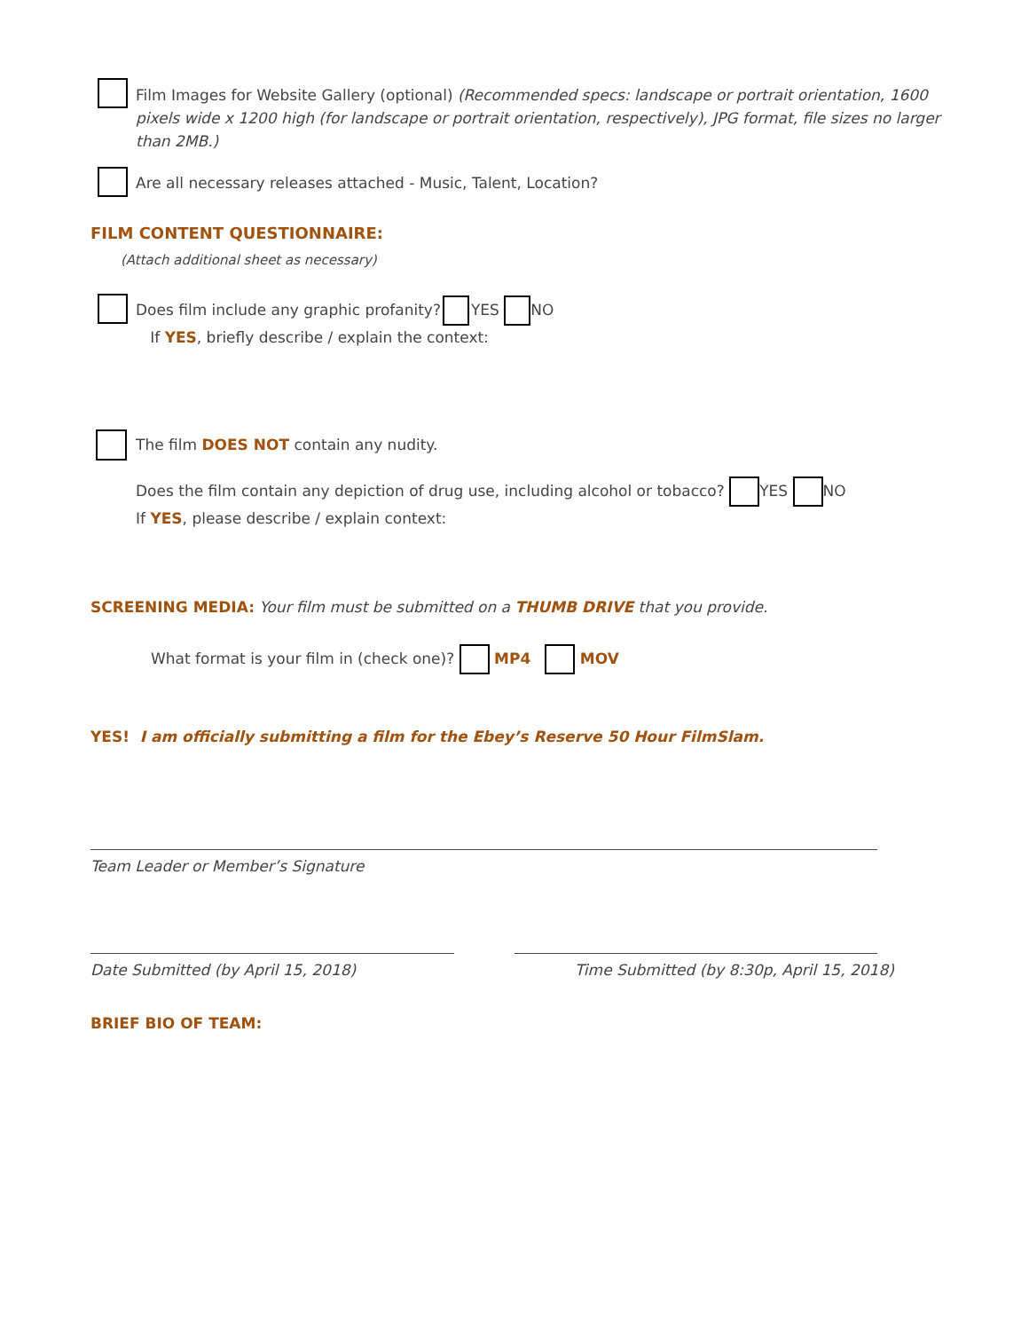Film Images for Website Gallery (optional) (Recommended specs: landscape or portrait orientation, 1600 pixels wide x 1200 high (for landscape or portrait orientation, respectively), JPG format, file sizes no larger than 2MB.)
Are all necessary releases attached - Music, Talent, Location?
FILM CONTENT QUESTIONNAIRE:
(Attach additional sheet as necessary)
Does film include any graphic profanity? YES NO
If YES, briefly describe / explain the context:
The film DOES NOT contain any nudity.
Does the film contain any depiction of drug use, including alcohol or tobacco? YES NO
If YES, please describe / explain context:
SCREENING MEDIA: Your film must be submitted on a THUMB DRIVE that you provide.
What format is your film in (check one)? MP4 MOV
YES! I am officially submitting a film for the Ebey’s Reserve 50 Hour FilmSlam.
Team Leader or Member’s Signature
Date Submitted (by April 15, 2018)
Time Submitted (by 8:30p, April 15, 2018)
BRIEF BIO OF TEAM: